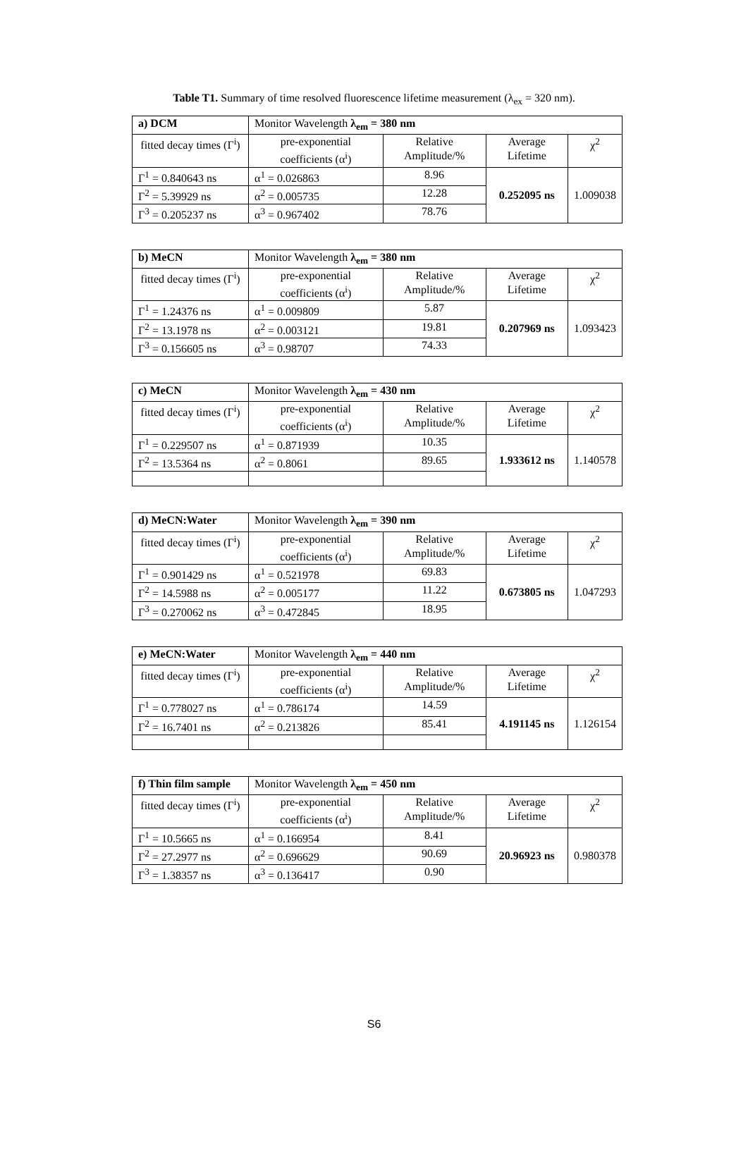Table T1. Summary of time resolved fluorescence lifetime measurement (λ<sub>ex</sub> = 320 nm).
| a) DCM | Monitor Wavelength λ<sub>em</sub> = 380 nm | | | |
| fitted decay times (Γ<sup>i</sup>) | pre-exponential coefficients (α<sup>i</sup>) | Relative Amplitude/% | Average Lifetime | χ<sup>2</sup> |
| Γ<sup>1</sup> = 0.840643 ns | α<sup>1</sup> = 0.026863 | 8.96 | 0.252095 ns | 1.009038 |
| Γ<sup>2</sup> = 5.39929 ns | α<sup>2</sup> = 0.005735 | 12.28 | | |
| Γ<sup>3</sup> = 0.205237 ns | α<sup>3</sup> = 0.967402 | 78.76 | | |
| b) MeCN | Monitor Wavelength λ<sub>em</sub> = 380 nm | | | |
| fitted decay times (Γ<sup>i</sup>) | pre-exponential coefficients (α<sup>i</sup>) | Relative Amplitude/% | Average Lifetime | χ<sup>2</sup> |
| Γ<sup>1</sup> = 1.24376 ns | α<sup>1</sup> = 0.009809 | 5.87 | 0.207969 ns | 1.093423 |
| Γ<sup>2</sup> = 13.1978 ns | α<sup>2</sup> = 0.003121 | 19.81 | | |
| Γ<sup>3</sup> = 0.156605 ns | α<sup>3</sup> = 0.98707 | 74.33 | | |
| c) MeCN | Monitor Wavelength λ<sub>em</sub> = 430 nm | | | |
| fitted decay times (Γ<sup>i</sup>) | pre-exponential coefficients (α<sup>i</sup>) | Relative Amplitude/% | Average Lifetime | χ<sup>2</sup> |
| Γ<sup>1</sup> = 0.229507 ns | α<sup>1</sup> = 0.871939 | 10.35 | 1.933612 ns | 1.140578 |
| Γ<sup>2</sup> = 13.5364 ns | α<sup>2</sup> = 0.8061 | 89.65 | | |
| d) MeCN:Water | Monitor Wavelength λ<sub>em</sub> = 390 nm | | | |
| fitted decay times (Γ<sup>i</sup>) | pre-exponential coefficients (α<sup>i</sup>) | Relative Amplitude/% | Average Lifetime | χ<sup>2</sup> |
| Γ<sup>1</sup> = 0.901429 ns | α<sup>1</sup> = 0.521978 | 69.83 | 0.673805 ns | 1.047293 |
| Γ<sup>2</sup> = 14.5988 ns | α<sup>2</sup> = 0.005177 | 11.22 | | |
| Γ<sup>3</sup> = 0.270062 ns | α<sup>3</sup> = 0.472845 | 18.95 | | |
| e) MeCN:Water | Monitor Wavelength λ<sub>em</sub> = 440 nm | | | |
| fitted decay times (Γ<sup>i</sup>) | pre-exponential coefficients (α<sup>i</sup>) | Relative Amplitude/% | Average Lifetime | χ<sup>2</sup> |
| Γ<sup>1</sup> = 0.778027 ns | α<sup>1</sup> = 0.786174 | 14.59 | 4.191145 ns | 1.126154 |
| Γ<sup>2</sup> = 16.7401 ns | α<sup>2</sup> = 0.213826 | 85.41 | | |
| f) Thin film sample | Monitor Wavelength λ<sub>em</sub> = 450 nm | | | |
| fitted decay times (Γ<sup>i</sup>) | pre-exponential coefficients (α<sup>i</sup>) | Relative Amplitude/% | Average Lifetime | χ<sup>2</sup> |
| Γ<sup>1</sup> = 10.5665 ns | α<sup>1</sup> = 0.166954 | 8.41 | 20.96923 ns | 0.980378 |
| Γ<sup>2</sup> = 27.2977 ns | α<sup>2</sup> = 0.696629 | 90.69 | | |
| Γ<sup>3</sup> = 1.38357 ns | α<sup>3</sup> = 0.136417 | 0.90 | | |
S6